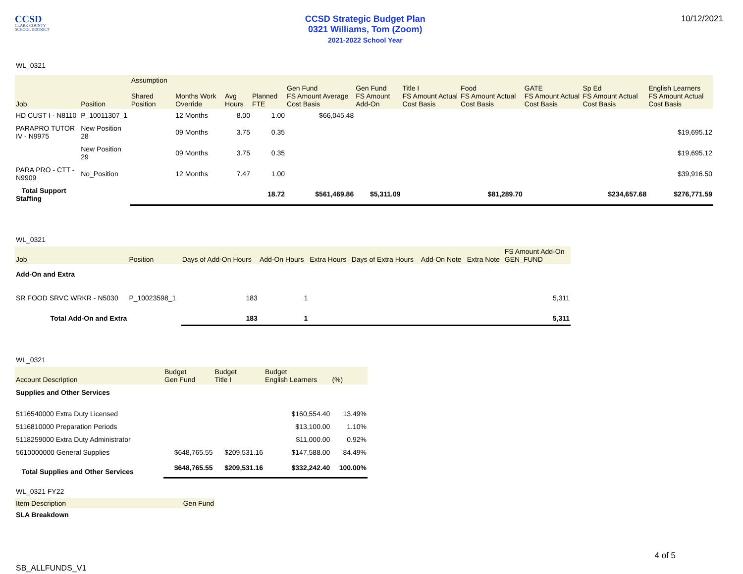CCSD
CLARK COUNTY
SCHOOL DISTRICT
CCSD Strategic Budget Plan
0321 Williams, Tom (Zoom)
2021-2022 School Year
10/12/2021
WL_0321
| Job | Position | Assumption Shared Position | Months Work Override | Avg Hours | Planned FTE | Gen Fund FS Amount Average Cost Basis | Gen Fund FS Amount Add-On | Title I FS Amount Actual Cost Basis | Food FS Amount Actual Cost Basis | GATE FS Amount Actual Cost Basis | Sp Ed FS Amount Actual Cost Basis | English Learners FS Amount Actual Cost Basis |
| --- | --- | --- | --- | --- | --- | --- | --- | --- | --- | --- | --- | --- |
| HD CUST I - N8110 | P_10011307_1 | | 12 Months | 8.00 | 1.00 | $66,045.48 | | | | | | |
| PARAPRO TUTOR IV - N9975 | New Position 28 | | 09 Months | 3.75 | 0.35 | | | | | | | $19,695.12 |
| | New Position 29 | | 09 Months | 3.75 | 0.35 | | | | | | | $19,695.12 |
| PARA PRO - CTT - N9909 | No_Position | | 12 Months | 7.47 | 1.00 | | | | | | | $39,916.50 |
| Total Support Staffing | | | | | 18.72 | $561,469.86 | $5,311.09 | | $81,289.70 | | $234,657.68 | $276,771.59 |
WL_0321
| Job | Position | Days of Add-On Hours | Add-On Hours | Extra Hours | Days of Extra Hours | Add-On Note | Extra Note | FS Amount Add-On GEN_FUND |
| --- | --- | --- | --- | --- | --- | --- | --- | --- |
| Add-On and Extra | | | | | | | | |
| SR FOOD SRVC WRKR - N5030 | P_10023598_1 | 183 | 1 | | | | | 5,311 |
| Total Add-On and Extra | | 183 | 1 | | | | | 5,311 |
WL_0321
| Account Description | Budget Gen Fund | Budget Title I | Budget English Learners | (%) |
| --- | --- | --- | --- | --- |
| Supplies and Other Services | | | | |
| 5116540000 Extra Duty Licensed | | | $160,554.40 | 13.49% |
| 5116810000 Preparation Periods | | | $13,100.00 | 1.10% |
| 5118259000 Extra Duty Administrator | | | $11,000.00 | 0.92% |
| 5610000000 General Supplies | $648,765.55 | $209,531.16 | $147,588.00 | 84.49% |
| Total Supplies and Other Services | $648,765.55 | $209,531.16 | $332,242.40 | 100.00% |
WL_0321 FY22
| Item Description | Gen Fund |
| --- | --- |
| SLA Breakdown | |
4 of 5
SB_ALLFUNDS_V1